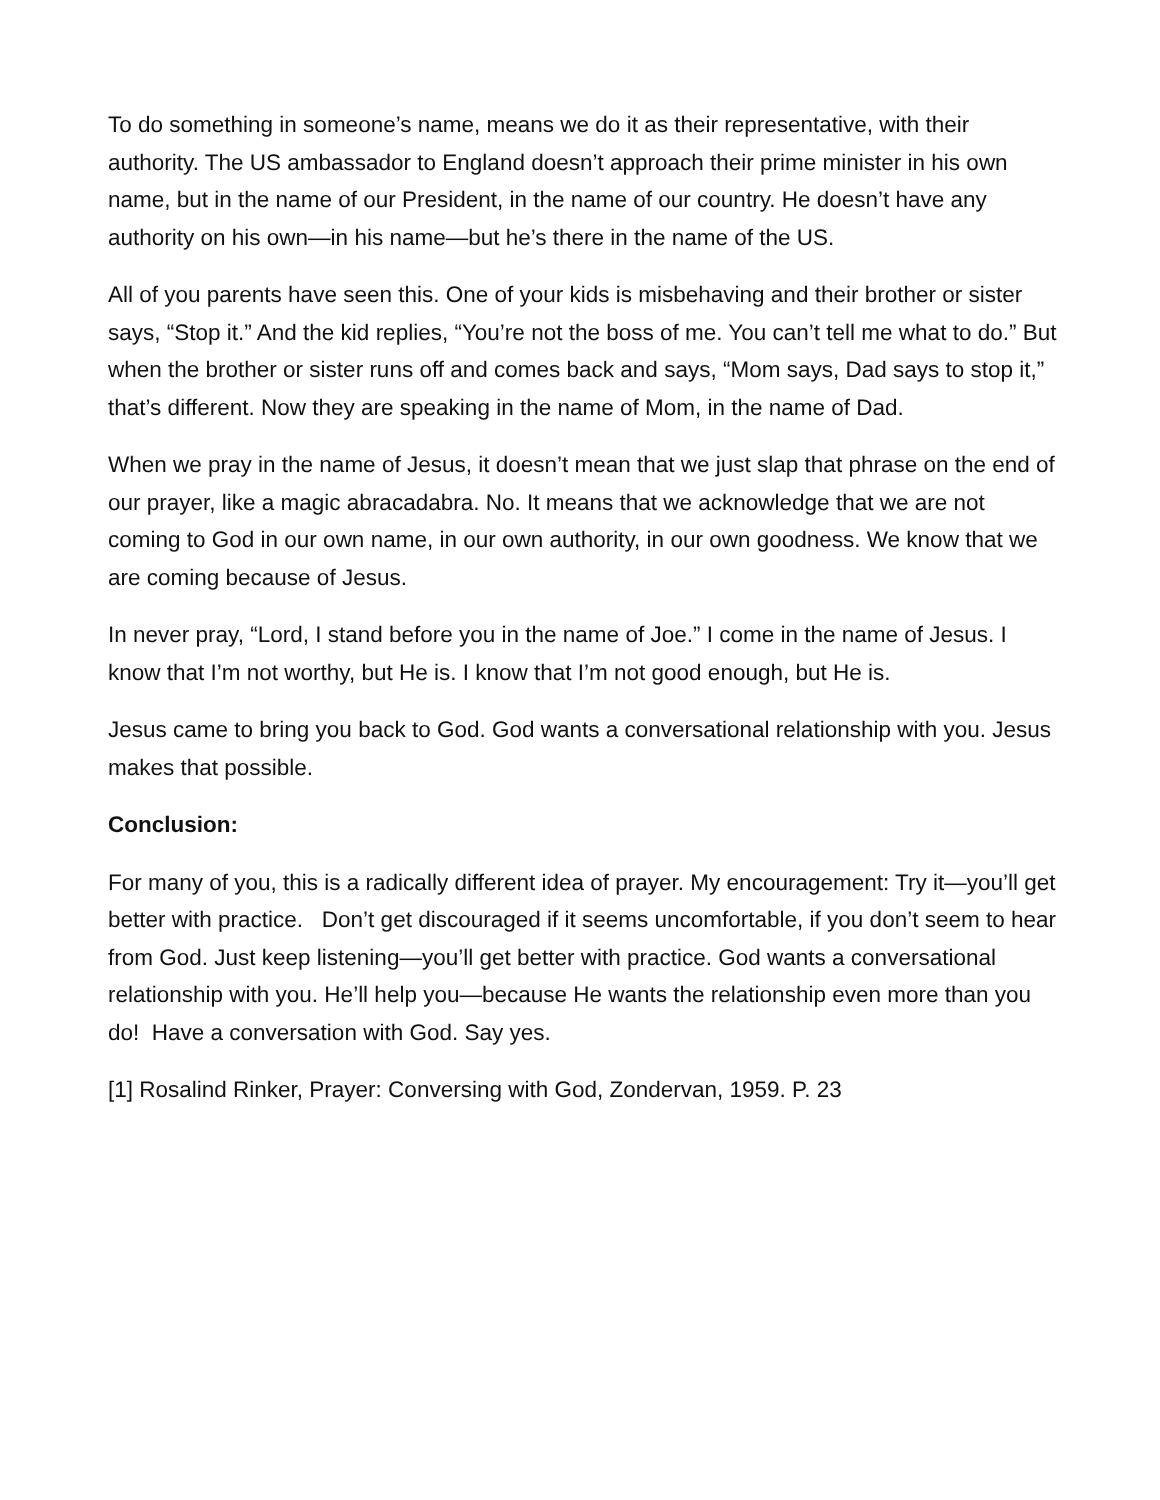To do something in someone’s name, means we do it as their representative, with their authority. The US ambassador to England doesn’t approach their prime minister in his own name, but in the name of our President, in the name of our country. He doesn’t have any authority on his own—in his name—but he’s there in the name of the US.
All of you parents have seen this. One of your kids is misbehaving and their brother or sister says, “Stop it.” And the kid replies, “You’re not the boss of me. You can’t tell me what to do.” But when the brother or sister runs off and comes back and says, “Mom says, Dad says to stop it,” that’s different. Now they are speaking in the name of Mom, in the name of Dad.
When we pray in the name of Jesus, it doesn’t mean that we just slap that phrase on the end of our prayer, like a magic abracadabra. No. It means that we acknowledge that we are not coming to God in our own name, in our own authority, in our own goodness. We know that we are coming because of Jesus.
In never pray, “Lord, I stand before you in the name of Joe.” I come in the name of Jesus. I know that I’m not worthy, but He is. I know that I’m not good enough, but He is.
Jesus came to bring you back to God. God wants a conversational relationship with you. Jesus makes that possible.
Conclusion:
For many of you, this is a radically different idea of prayer. My encouragement: Try it—you’ll get better with practice. Don’t get discouraged if it seems uncomfortable, if you don’t seem to hear from God. Just keep listening—you’ll get better with practice. God wants a conversational relationship with you. He’ll help you—because He wants the relationship even more than you do! Have a conversation with God. Say yes.
[1] Rosalind Rinker, Prayer: Conversing with God, Zondervan, 1959. P. 23